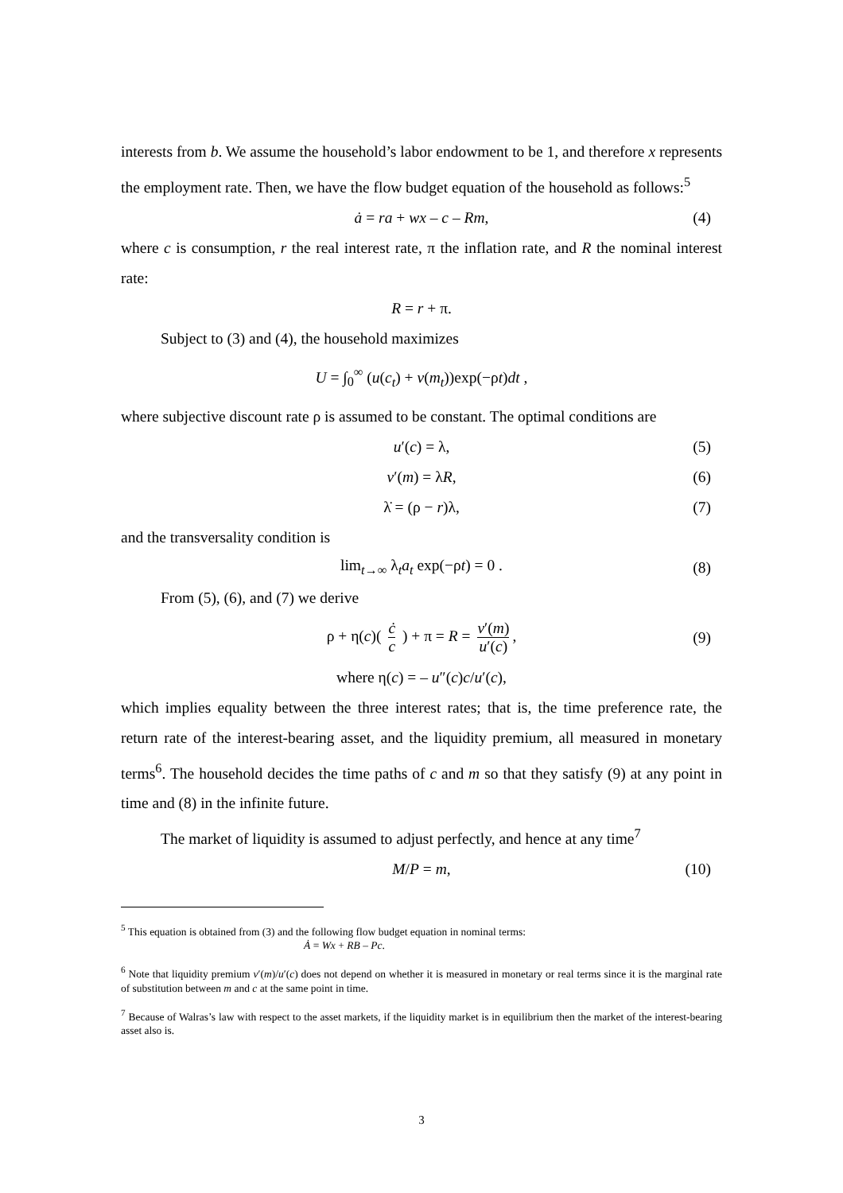interests from b. We assume the household’s labor endowment to be 1, and therefore x represents the employment rate. Then, we have the flow budget equation of the household as follows:<sup>5</sup>
ȧ = ra + wx – c – Rm, (4)
where c is consumption, r the real interest rate, π the inflation rate, and R the nominal interest rate:
R = r + π.
Subject to (3) and (4), the household maximizes
U = ∫<sub>0</sub><sup>∞</sup> (u(c<sub>t</sub>) + v(m<sub>t</sub>))exp(−ρt)dt ,
where subjective discount rate ρ is assumed to be constant. The optimal conditions are
u′(c) = λ, (5)
v′(m) = λR, (6)
λ̇ = (ρ − r)λ, (7)
and the transversality condition is
lim<sub>t→∞</sub> λ<sub>t</sub>a<sub>t</sub> exp(−ρt) = 0 . (8)
From (5), (6), and (7) we derive
ρ + η(c)( ċ c ) + π = R = v′(m) u′(c), (9)
where η(c) = – u″(c)c/u′(c),
which implies equality between the three interest rates; that is, the time preference rate, the return rate of the interest-bearing asset, and the liquidity premium, all measured in monetary terms<sup>6</sup>. The household decides the time paths of c and m so that they satisfy (9) at any point in time and (8) in the infinite future.
The market of liquidity is assumed to adjust perfectly, and hence at any time<sup>7</sup>
M/P = m, (10)
<sup>5</sup> This equation is obtained from (3) and the following flow budget equation in nominal terms:
Ȧ = Wx + RB – Pc.
<sup>6</sup> Note that liquidity premium v′(m)/u′(c) does not depend on whether it is measured in monetary or real terms since it is the marginal rate of substitution between m and c at the same point in time.
<sup>7</sup> Because of Walras’s law with respect to the asset markets, if the liquidity market is in equilibrium then the market of the interest-bearing asset also is.
3